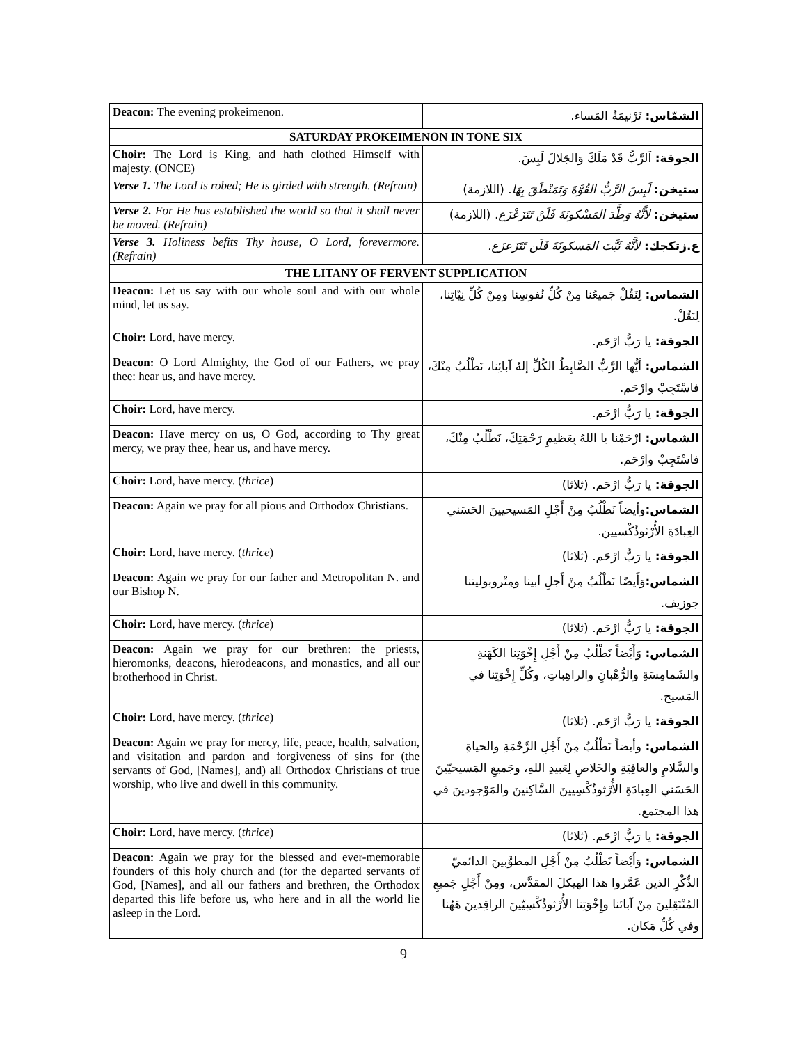| Deacon: The evening prokeimenon. | الشمّاس: تَرْنيمَةُ المَساء. |
| SATURDAY PROKEIMENON IN TONE SIX | |
| Choir: The Lord is King, and hath clothed Himself with majesty. (ONCE) | الجوقة: اَلرَّبُّ قَدْ مَلَكَ وَالجَلالَ لَبِسَ. |
| Verse 1. The Lord is robed; He is girded with strength. (Refrain) | ستيخن: لَبِسَ الرَّبُّ القُوَّةَ وَتَمَنْطَقَ بِهَا . (اللازمة) |
| Verse 2. For He has established the world so that it shall never be moved. (Refrain) | ستيخن: لأَنَّهُ وَطَّدَ المَسْكونَةَ فَلَنْ تَتَزَعْزَع . (اللازمة) |
| Verse 3. Holiness befits Thy house, O Lord, forevermore. (Refrain) | ع.زتكجك: لأَنَّهُ ثَبَّتَ المَسكونَةَ فَلَن تَتَزَعزَع. |
| THE LITANY OF FERVENT SUPPLICATION | |
| Deacon: Let us say with our whole soul and with our whole mind, let us say. | الشماس: لِنَقُلْ جَميعُنا مِنْ كُلِّ نُفوسِنا ومِنْ كُلِّ نِيّاتِنا، لِنَقُلْ. |
| Choir: Lord, have mercy. | الجوقة: يا رَبُّ ارْحَم. |
| Deacon: O Lord Almighty, the God of our Fathers, we pray thee: hear us, and have mercy. | الشماس: أيُّها الرَّبُّ الضَّابِطُ الكُلِّ إلهُ آبائِنا، نَطْلُبُ مِنْكَ، فاسْتَجِبْ وارْحَم. |
| Choir: Lord, have mercy. | الجوقة: يا رَبُّ ارْحَم. |
| Deacon: Have mercy on us, O God, according to Thy great mercy, we pray thee, hear us, and have mercy. | الشماس: ارْحَمْنا يا اللهُ بِعَظيمِ رَحْمَتِكَ، نَطْلُبُ مِنْكَ، فاسْتَجِبْ وارْحَم. |
| Choir: Lord, have mercy. ( thrice ) | الجوقة: يا رَبُّ ارْحَم. (ثلاثا) |
| Deacon: Again we pray for all pious and Orthodox Christians. | الشماس: وأيضاً نَطْلُبُ مِنْ أَجْلِ المَسيحيينَ الحَسَني العِبادَةِ الأُرْثوذُكْسيين. |
| Choir: Lord, have mercy. ( thrice ) | الجوقة: يا رَبُّ ارْحَم. (ثلاثا) |
| Deacon: Again we pray for our father and Metropolitan N. and our Bishop N. | الشماس: وَأَيضًا نَطْلُبُ مِنْ أَجلِ أبينا ومِتْروبوليتنا جوزيف. |
| Choir: Lord, have mercy. ( thrice ) | الجوقة: يا رَبُّ ارْحَم. (ثلاثا) |
| Deacon: Again we pray for our brethren: the priests, hieromonks, deacons, hierodeacons, and monastics, and all our brotherhood in Christ. | الشماس: وَأَيْضاً نَطْلُبُ مِنْ أَجْلِ إِخْوَتِنا الكَهَنةِ والشَمامِسَةِ والرُّهْبانِ والراهِباتِ، وكُلِّ إِخْوَتِنا في المَسيح. |
| Choir: Lord, have mercy. ( thrice ) | الجوقة: يا رَبُّ ارْحَم. (ثلاثا) |
| Deacon: Again we pray for mercy, life, peace, health, salvation, and visitation and pardon and forgiveness of sins for (the servants of God, [Names], and) all Orthodox Christians of true worship, who live and dwell in this community. | الشماس: وأيضاً نَطْلُبُ مِنْ أَجْلِ الرَّحْمَةِ والحياةِ والسَّلامِ والعافِيَةِ والخَلاصِ لِعَبيدِ اللهِ، وجَميعِ المَسيحيّينَ الحَسَني العِبادَةِ الأُرْثوذُكْسِيينَ السَّاكِنينَ والمَوْجودينَ في هذا المجتمع. |
| Choir: Lord, have mercy. ( thrice ) | الجوقة: يا رَبُّ ارْحَم. (ثلاثا) |
| Deacon: Again we pray for the blessed and ever-memorable founders of this holy church and (for the departed servants of God, [Names], and all our fathers and brethren, the Orthodox departed this life before us, who here and in all the world lie asleep in the Lord. | الشماس: وَأَيْضاً نَطْلُبُ مِنْ أَجْلِ المطوَّبينَ الدائميّ الذِّكْرِ الذين عَمَّروا هذا الهيكلَ المقدَّس، ومِنْ أَجْلِ جَميعِ المُنْتَقِلينَ مِنْ آبائنا وإِخْوَتِنا الأُرْثوذُكْسِيّينَ الراقِدينَ هَهُنا وفي كُلِّ مَكان. |
9